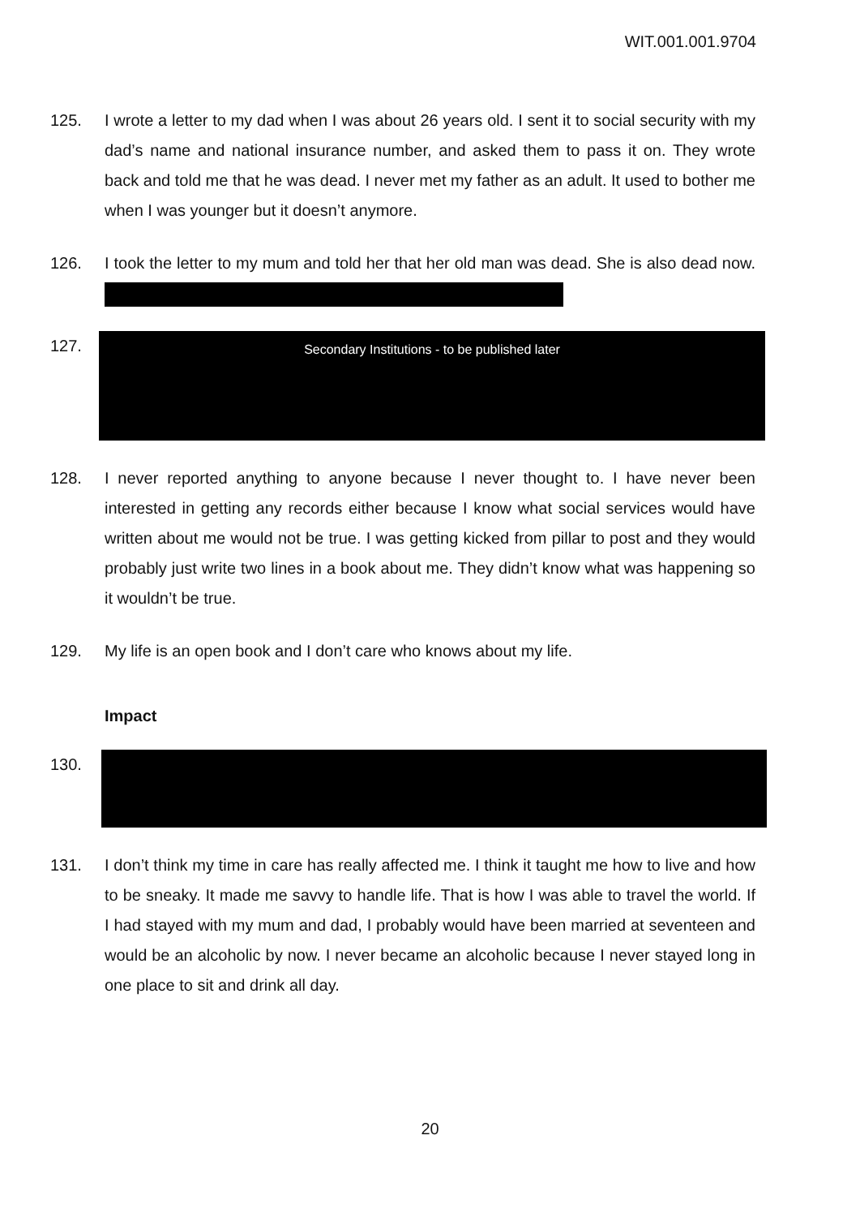WIT.001.001.9704
125. I wrote a letter to my dad when I was about 26 years old. I sent it to social security with my dad’s name and national insurance number, and asked them to pass it on. They wrote back and told me that he was dead. I never met my father as an adult. It used to bother me when I was younger but it doesn’t anymore.
126. I took the letter to my mum and told her that her old man was dead. She is also dead now.
127.
Secondary Institutions - to be published later
128. I never reported anything to anyone because I never thought to. I have never been interested in getting any records either because I know what social services would have written about me would not be true. I was getting kicked from pillar to post and they would probably just write two lines in a book about me. They didn’t know what was happening so it wouldn’t be true.
129. My life is an open book and I don’t care who knows about my life.
Impact
130.
131. I don’t think my time in care has really affected me. I think it taught me how to live and how to be sneaky. It made me savvy to handle life. That is how I was able to travel the world. If I had stayed with my mum and dad, I probably would have been married at seventeen and would be an alcoholic by now. I never became an alcoholic because I never stayed long in one place to sit and drink all day.
20